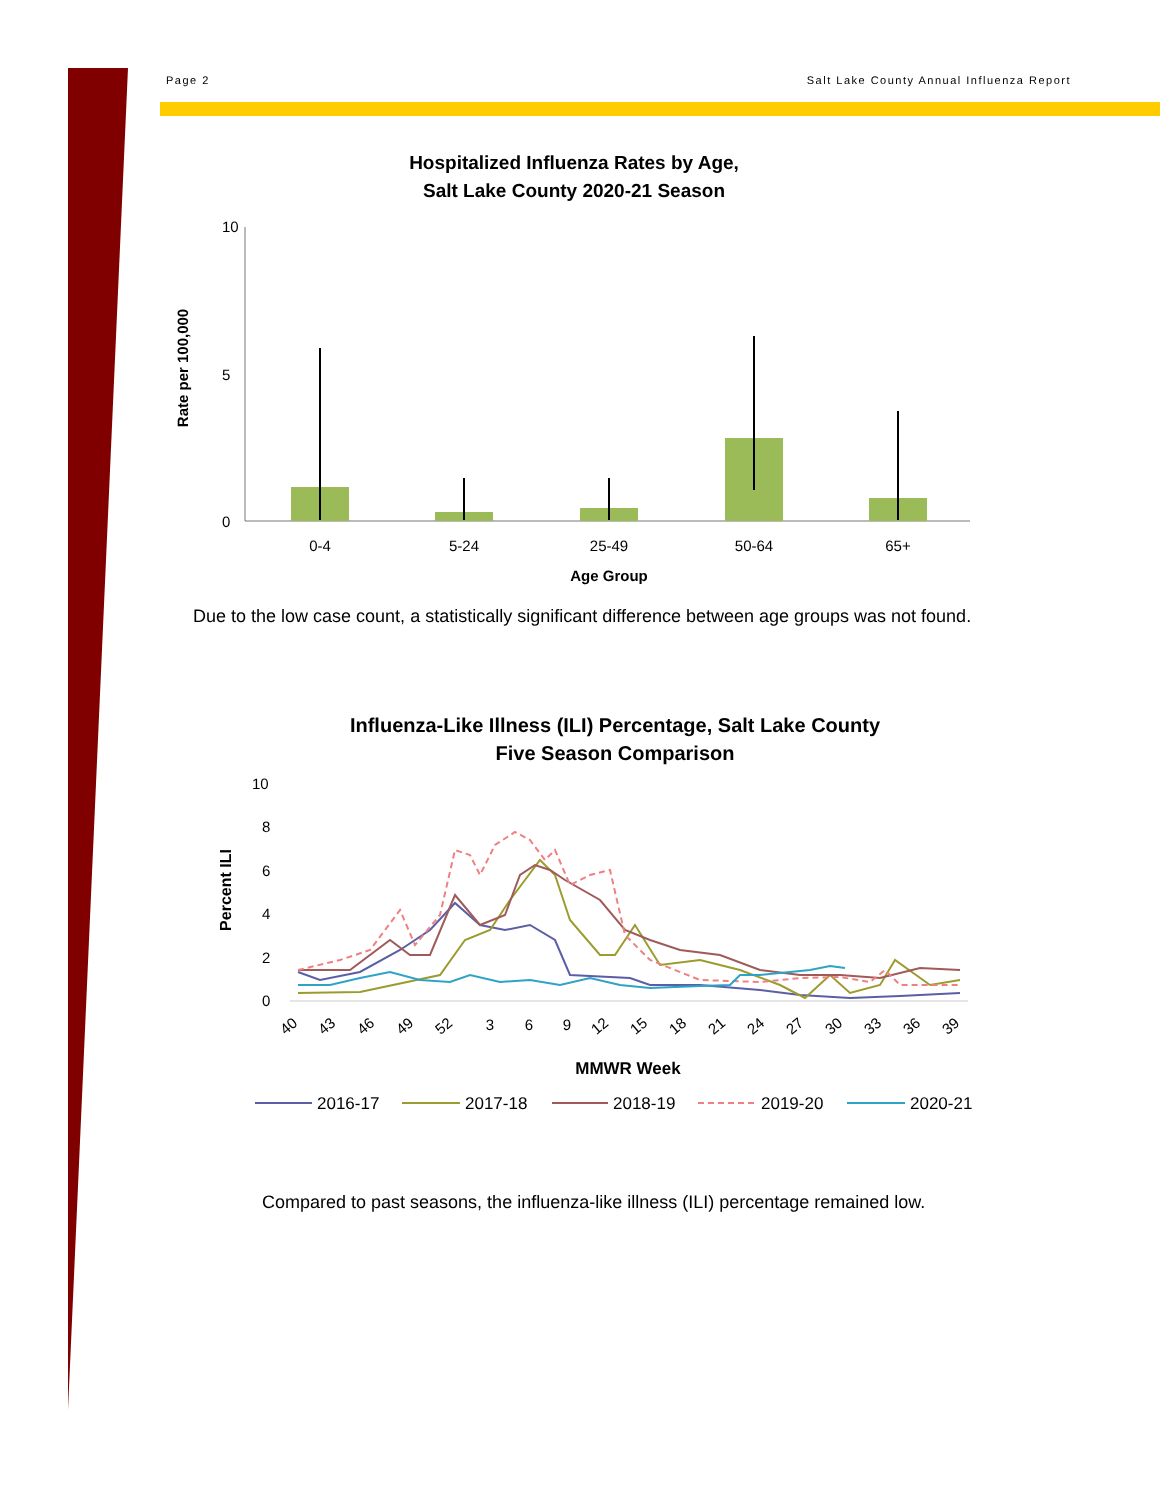Page 2 Salt Lake County Annual Influenza Report
Hospitalized Influenza Rates by Age,
Salt Lake County 2020-21 Season
10
5
0
Rate per 100,000
0-4
5-24
25-49
50-64
65+
Age Group
Influenza-Like Illness (ILI) Percentage, Salt Lake County
Five Season Comparison
10
8
6
4
2
0
Percent ILI
40
43
46
49
52
3
6
9
12
15
18
21
24
27
30
33
36
39
MMWR Week
2016-17
2017-18
2018-19
2019-20
2020-21
Due to the low case count, a statistically significant difference between age groups was not found.
Compared to past seasons, the influenza-like illness (ILI) percentage remained low.